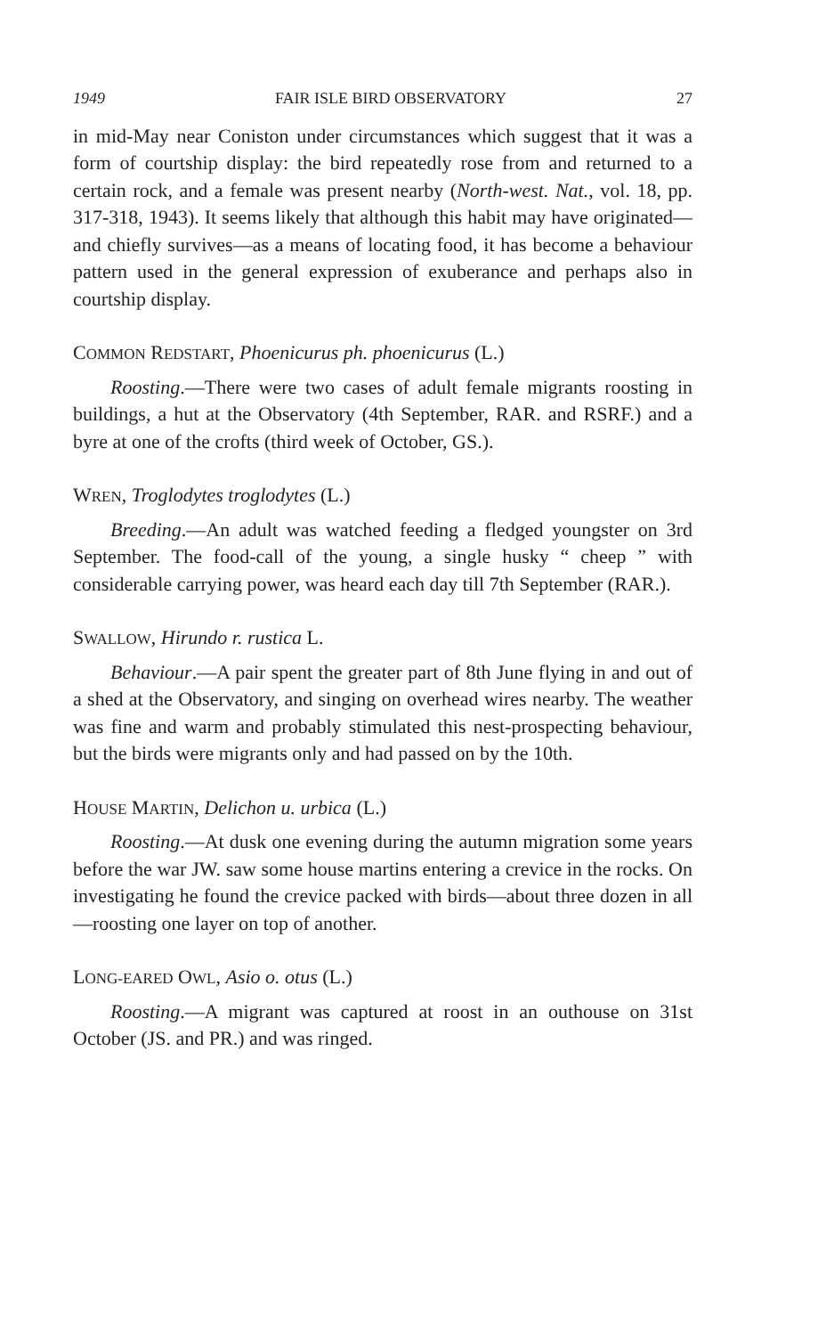1949 FAIR ISLE BIRD OBSERVATORY 27
in mid-May near Coniston under circumstances which suggest that it was a form of courtship display: the bird repeatedly rose from and returned to a certain rock, and a female was present nearby (North-west. Nat., vol. 18, pp. 317-318, 1943). It seems likely that although this habit may have originated—and chiefly survives—as a means of locating food, it has become a behaviour pattern used in the general expression of exuberance and perhaps also in courtship display.
COMMON REDSTART, Phoenicurus ph. phoenicurus (L.)
Roosting.—There were two cases of adult female migrants roosting in buildings, a hut at the Observatory (4th September, RAR. and RSRF.) and a byre at one of the crofts (third week of October, GS.).
WREN, Troglodytes troglodytes (L.)
Breeding.—An adult was watched feeding a fledged youngster on 3rd September. The food-call of the young, a single husky “ cheep ” with considerable carrying power, was heard each day till 7th September (RAR.).
SWALLOW, Hirundo r. rustica L.
Behaviour.—A pair spent the greater part of 8th June flying in and out of a shed at the Observatory, and singing on overhead wires nearby. The weather was fine and warm and probably stimulated this nest-prospecting behaviour, but the birds were migrants only and had passed on by the 10th.
HOUSE MARTIN, Delichon u. urbica (L.)
Roosting.—At dusk one evening during the autumn migration some years before the war JW. saw some house martins entering a crevice in the rocks. On investigating he found the crevice packed with birds—about three dozen in all—roosting one layer on top of another.
LONG-EARED OWL, Asio o. otus (L.)
Roosting.—A migrant was captured at roost in an outhouse on 31st October (JS. and PR.) and was ringed.